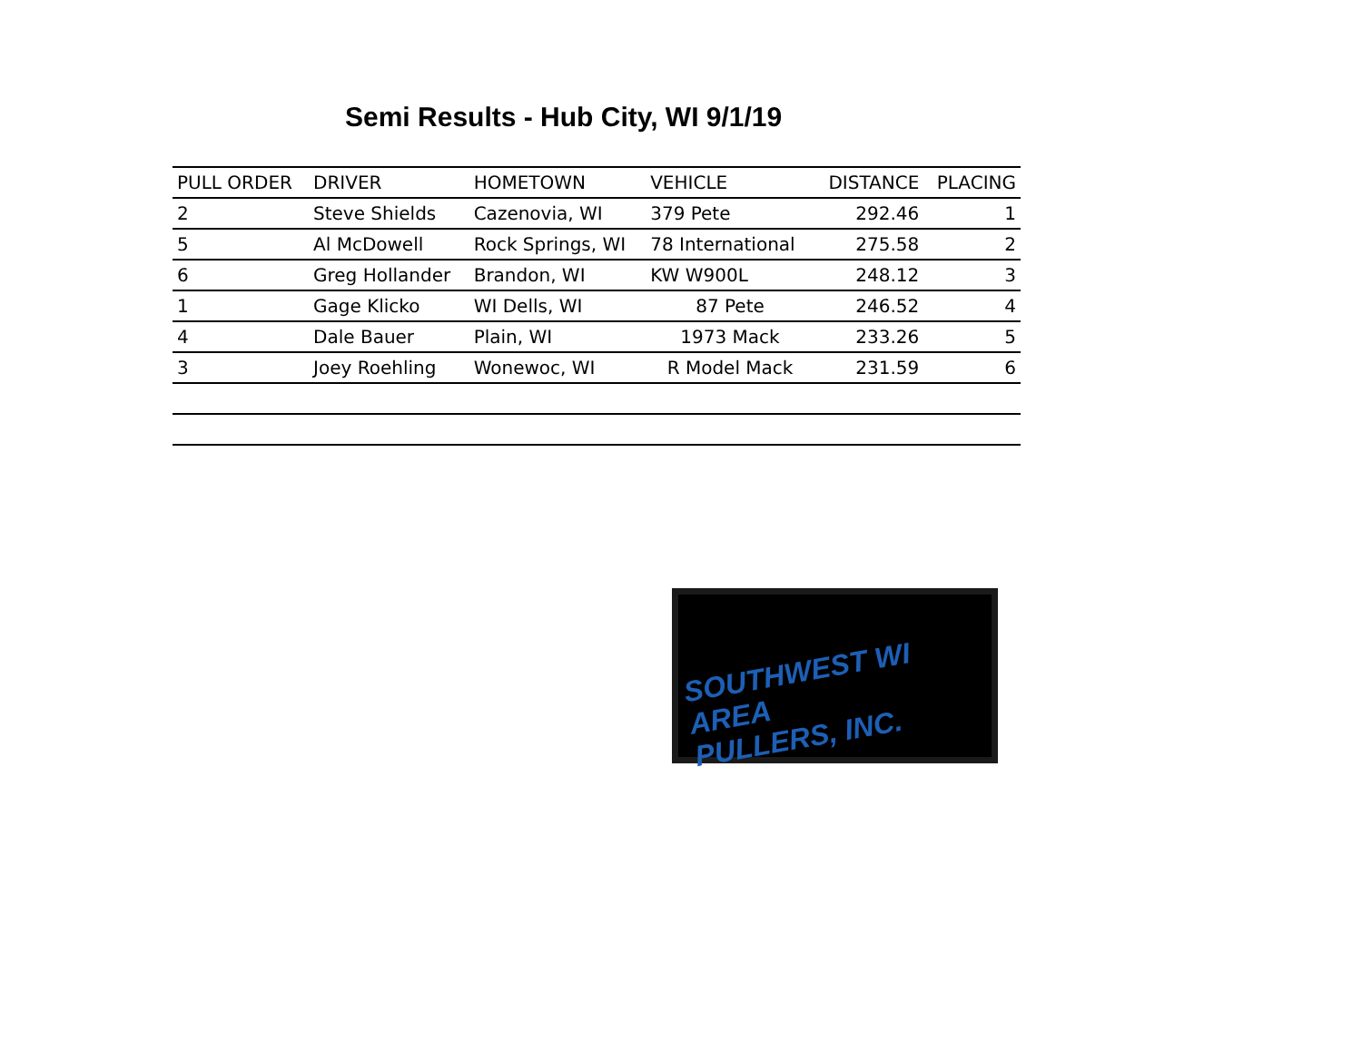Semi Results - Hub City, WI 9/1/19
| PULL ORDER | DRIVER | HOMETOWN | VEHICLE | DISTANCE | PLACING |
| --- | --- | --- | --- | --- | --- |
| 2 | Steve Shields | Cazenovia, WI | 379 Pete | 292.46 | 1 |
| 5 | Al McDowell | Rock Springs, WI | 78 International | 275.58 | 2 |
| 6 | Greg Hollander | Brandon, WI | KW W900L | 248.12 | 3 |
| 1 | Gage Klicko | WI Dells, WI | 87 Pete | 246.52 | 4 |
| 4 | Dale Bauer | Plain, WI | 1973 Mack | 233.26 | 5 |
| 3 | Joey Roehling | Wonewoc, WI | R Model Mack | 231.59 | 6 |
SOUTHWEST WI AREA
PULLERS, INC.